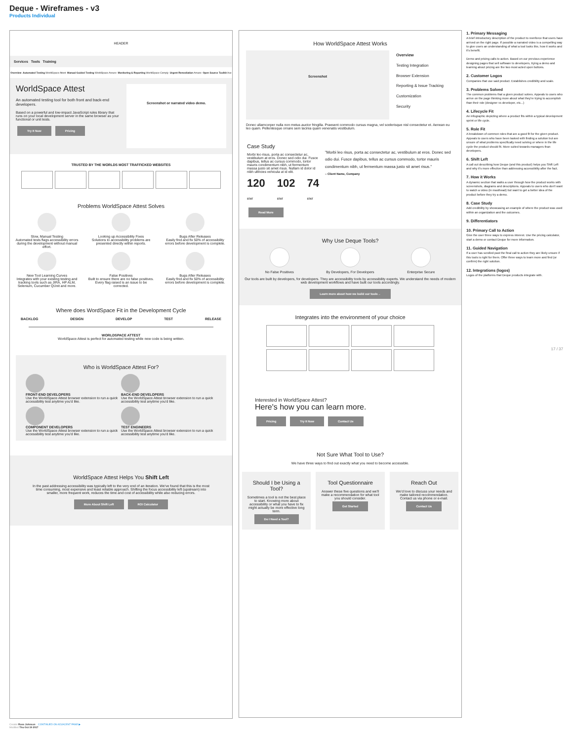Deque - Wireframes - v3
Products Individual
HEADER
Services Tools Training
Overview Automated Testing WorldSpace Attest Manual Guided Testing WorldSpace Assure Monitoring & Reporting WorldSpace Comply Urgent Remediation Amaze Open Source Toolkit Axe
WorldSpace Attest
An automated testing tool for both front and back-end developers.
Based on a powerful and low-impact JavaScript rules library that runs on your local development server in the same browser as your functional or unit tests.
Try It Now Pricing
Screenshot or narrated video demo.
TRUSTED BY THE WORLDS MOST TRAFFICKED WEBSITES
Problems WorldSpace Attest Solves
Slow, Manual Testing
Automated tests flags accessibility errors during the development without manual effort.
Looking up Accessibility Fixes
Solutions to accessibility problems are presented directly within reports.
Bugs After Releases
Easily find and fix 50% of accessibility errors before development is complete.
New Tool Learning Curves
Integrates with your existing testing and tracking tools such as JIRA, HP ALM, Selenium, Cucumber QUnit and more.
False Positives
Built to ensure there are no false positives. Every flag raised is an issue to be corrected.
Bugs After Releases
Easily find and fix 50% of accessibility errors before development is complete.
Where does WordSpace Fit in the Development Cycle
BACKLOG DESIGN DEVELOP TEST RELEASE
WORLDSPACE ATTEST
WorldSpace Attest is perfect for automated testing while new code is being written.
Who is WorldSpace Attest For?
FRONT-END DEVELOPERS
Use the WorldSpace Attest browser extension to run a quick accessibility test anytime you'd like.
BACK-END DEVELOPERS
Use the WorldSpace Attest browser extension to run a quick accessibility test anytime you'd like.
COMPONENT DEVELOPERS
Use the WorldSpace Attest browser extension to run a quick accessibility test anytime you'd like.
TEST ENGINEERS
Use the WorldSpace Attest browser extension to run a quick accessibility test anytime you'd like.
WorldSpace Attest Helps You Shift Left
In the past addressing accessibility was typically left to the very end of an iteration. We've found that this is the most time consuming, most expensive and least reliable approach. Shifting the focus accessibility left (upstream) into smaller, more frequent work, reduces the time and cost of accessibility while also reducing errors.
More About Shift Left ROI Calculator
How WorldSpace Attest Works
Screenshot
Overview
Testing Integration
Browser Extension
Reporting & Issue Tracking
Customization
Security
Donec ullamcorper nulla non metus auctor fringilla. Praesent commodo cursus magna, vel scelerisque nisl consectetur et. Aenean eu leo quam. Pellentesque ornare sem lacinia quam venenatis vestibulum.
Case Study
Morbi leo risus, porta ac consectetur ac, vestibulum at eros. Donec sed odio dui. Fusce dapibus, tellus ac cursus commodo, tortor mauris condimentum nibh, ut fermentum massa justo sit amet risus. Nullam id dolor id nibh ultricies vehicula ut id elit.
120
STAT 102
STAT 74
STAT
Read More
"Morbi leo risus, porta ac consectetur ac, vestibulum at eros. Donec sed odio dui. Fusce dapibus, tellus ac cursus commodo, tortor mauris condimentum nibh, ut fermentum massa justo sit amet risus."
– Client Name, Company
Why Use Deque Tools?
No False Positives By Developers, For Developers Enterprise Secure
Our tools are built by developers, for developers. They are accessibility tools by accessibility experts. We understand the needs of modern web development workflows and have built our tools accordingly.
Learn more about how we build our tools→
Integrates into the environment of your choice
Interested in WorldSpace Attest?
Here's how you can learn more.
Pricing Try It Now Contact Us
Not Sure What Tool to Use?
We have three ways to find out exactly what you need to become accessible.
Should I be Using a Tool?
Sometimes a tool is not the best place to start. Knowing more about accessibility or what you have to fix might actually be more effective long term.
Do I Need a Tool?
Tool Questionnaire
Answer these five questions and we'll make a recommendation for what tool you should consider.
Get Started
Reach Out
We'd love to discuss your needs and make tailored recommendation. Contact us via phone or e-mail.
Contact Us
1. Primary Messaging
A brief introductory description of the product to reenforce that users have arrived on the right page. If possible a narrated video is a compelling way to give users an understanding of what a tool looks like, how it works and it's benefit.
Demo and pricing calls to action. Based on our previous experience designing pages that sell software to developers, trying a demo and learning about pricing are the two most acted upon buttons.
2. Customer Logos
Companies that use said product. Establishes credibility and scale.
3. Problems Solved
The common problems that a given product solves. Appeals to users who arrive on the page thinking more about what they're trying to accomplish than their role (designer vs developer, etc...)
4. Lifecycle Fit
An infographic depicting where a product fits within a typical development sprint or life cycle.
5. Role Fit
A breakdown of common roles that are a good fit for the given product. Appeals to users who have been tasked with finding a solution but are unsure of what problems specifically need solving or where in the life cycle the product should fit. More suited towards managers than developers.
6. Shift Left
A call out describing how Deque (and this product) helps you Shift Left and why it's more effective than addressing accessibility after the fact.
7. How it Works
A dynamic section that walks a user through how the product works with screenshots, diagrams and descriptions. Appeals to users who don't want to watch a video (in masthead) but want to get a better idea of the product before they try a demo.
8. Case Study
Add credibility by showcasing an example of where the product was used within an organization and the outcomes.
9. Differentiators
10. Primary Call to Action
Give the user three ways to express interest. Use the pricing calculator, start a demo or contact Deque for more information.
11. Guided Navigation
If a user has scrolled past the final call to action they are likely unsure if this tools is right for them. Offer three ways to learn more and find (or confirm) the right solution.
12. Integrations (logos)
Logos of the platforms that Deque products integrate with.
17 / 37
Creator Ross Johnson CONTINUED ON ADJACENT PANE ▶
Modified Thu Oct 19 2017